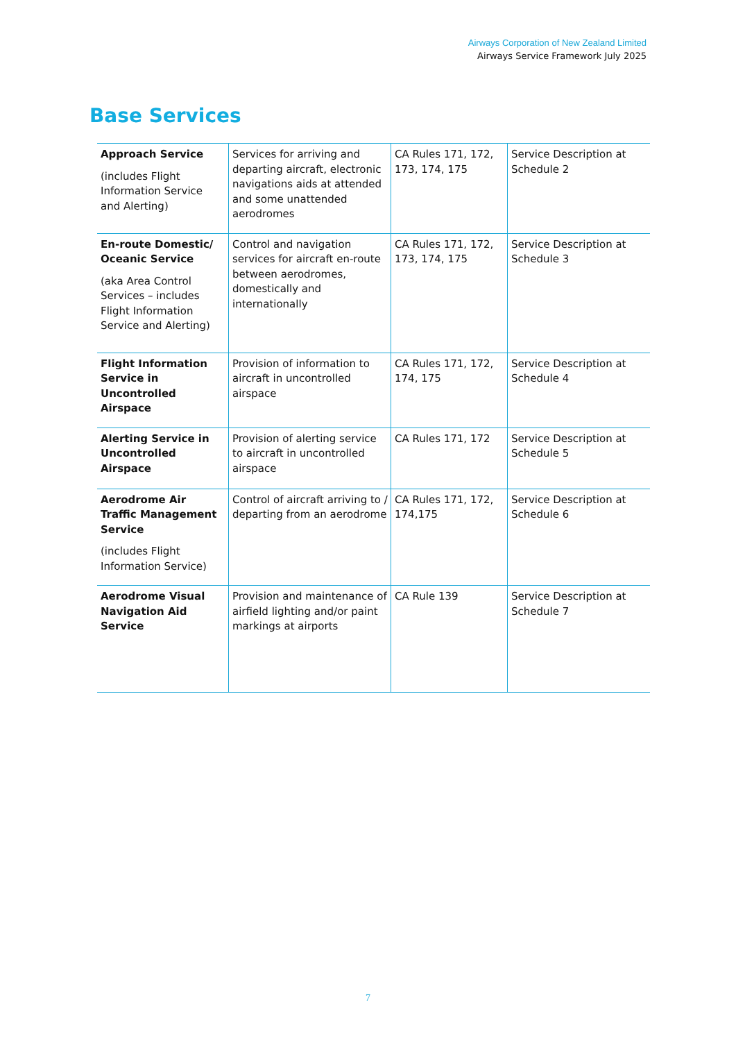Airways Corporation of New Zealand Limited
Airways Service Framework July 2025
Base Services
| Approach Service (includes Flight Information Service and Alerting) | Services for arriving and departing aircraft, electronic navigations aids at attended and some unattended aerodromes | CA Rules 171, 172, 173, 174, 175 | Service Description at Schedule 2 |
| En-route Domestic/ Oceanic Service (aka Area Control Services – includes Flight Information Service and Alerting) | Control and navigation services for aircraft en-route between aerodromes, domestically and internationally | CA Rules 171, 172, 173, 174, 175 | Service Description at Schedule 3 |
| Flight Information Service in Uncontrolled Airspace | Provision of information to aircraft in uncontrolled airspace | CA Rules 171, 172, 174, 175 | Service Description at Schedule 4 |
| Alerting Service in Uncontrolled Airspace | Provision of alerting service to aircraft in uncontrolled airspace | CA Rules 171, 172 | Service Description at Schedule 5 |
| Aerodrome Air Traffic Management Service (includes Flight Information Service) | Control of aircraft arriving to / departing from an aerodrome | CA Rules 171, 172, 174,175 | Service Description at Schedule 6 |
| Aerodrome Visual Navigation Aid Service | Provision and maintenance of airfield lighting and/or paint markings at airports | CA Rule 139 | Service Description at Schedule 7 |
7